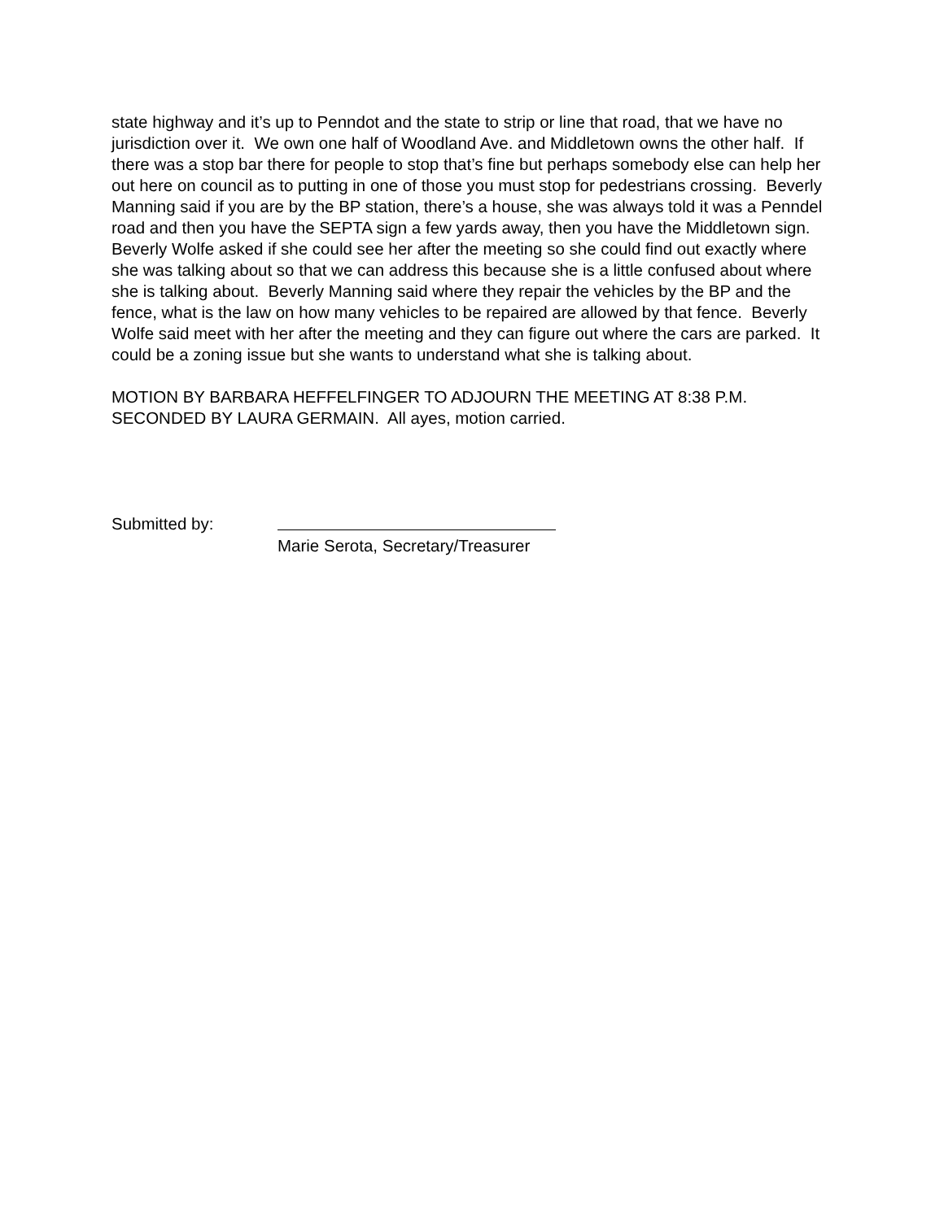state highway and it’s up to Penndot and the state to strip or line that road, that we have no jurisdiction over it. We own one half of Woodland Ave. and Middletown owns the other half. If there was a stop bar there for people to stop that’s fine but perhaps somebody else can help her out here on council as to putting in one of those you must stop for pedestrians crossing. Beverly Manning said if you are by the BP station, there’s a house, she was always told it was a Penndel road and then you have the SEPTA sign a few yards away, then you have the Middletown sign. Beverly Wolfe asked if she could see her after the meeting so she could find out exactly where she was talking about so that we can address this because she is a little confused about where she is talking about. Beverly Manning said where they repair the vehicles by the BP and the fence, what is the law on how many vehicles to be repaired are allowed by that fence. Beverly Wolfe said meet with her after the meeting and they can figure out where the cars are parked. It could be a zoning issue but she wants to understand what she is talking about.
MOTION BY BARBARA HEFFELFINGER TO ADJOURN THE MEETING AT 8:38 P.M. SECONDED BY LAURA GERMAIN. All ayes, motion carried.
Submitted by:
Marie Serota, Secretary/Treasurer